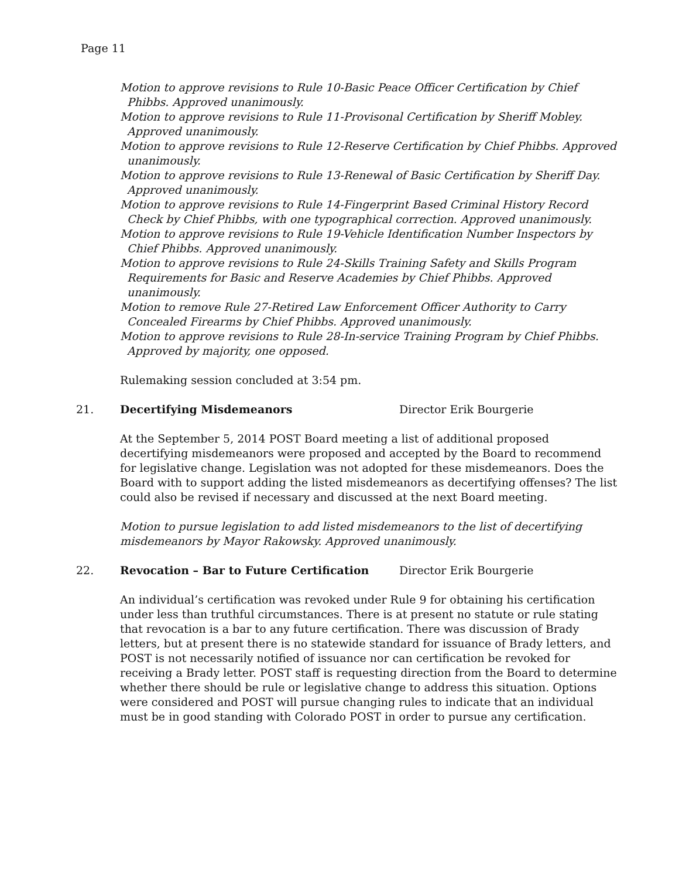Page 11
Motion to approve revisions to Rule 10-Basic Peace Officer Certification by Chief Phibbs. Approved unanimously.
Motion to approve revisions to Rule 11-Provisonal Certification by Sheriff Mobley. Approved unanimously.
Motion to approve revisions to Rule 12-Reserve Certification by Chief Phibbs. Approved unanimously.
Motion to approve revisions to Rule 13-Renewal of Basic Certification by Sheriff Day. Approved unanimously.
Motion to approve revisions to Rule 14-Fingerprint Based Criminal History Record Check by Chief Phibbs, with one typographical correction. Approved unanimously.
Motion to approve revisions to Rule 19-Vehicle Identification Number Inspectors by Chief Phibbs. Approved unanimously.
Motion to approve revisions to Rule 24-Skills Training Safety and Skills Program Requirements for Basic and Reserve Academies by Chief Phibbs. Approved unanimously.
Motion to remove Rule 27-Retired Law Enforcement Officer Authority to Carry Concealed Firearms by Chief Phibbs. Approved unanimously.
Motion to approve revisions to Rule 28-In-service Training Program by Chief Phibbs. Approved by majority, one opposed.
Rulemaking session concluded at 3:54 pm.
21. Decertifying Misdemeanors Director Erik Bourgerie
At the September 5, 2014 POST Board meeting a list of additional proposed decertifying misdemeanors were proposed and accepted by the Board to recommend for legislative change. Legislation was not adopted for these misdemeanors. Does the Board with to support adding the listed misdemeanors as decertifying offenses? The list could also be revised if necessary and discussed at the next Board meeting.
Motion to pursue legislation to add listed misdemeanors to the list of decertifying misdemeanors by Mayor Rakowsky. Approved unanimously.
22. Revocation – Bar to Future Certification Director Erik Bourgerie
An individual’s certification was revoked under Rule 9 for obtaining his certification under less than truthful circumstances. There is at present no statute or rule stating that revocation is a bar to any future certification. There was discussion of Brady letters, but at present there is no statewide standard for issuance of Brady letters, and POST is not necessarily notified of issuance nor can certification be revoked for receiving a Brady letter. POST staff is requesting direction from the Board to determine whether there should be rule or legislative change to address this situation. Options were considered and POST will pursue changing rules to indicate that an individual must be in good standing with Colorado POST in order to pursue any certification.